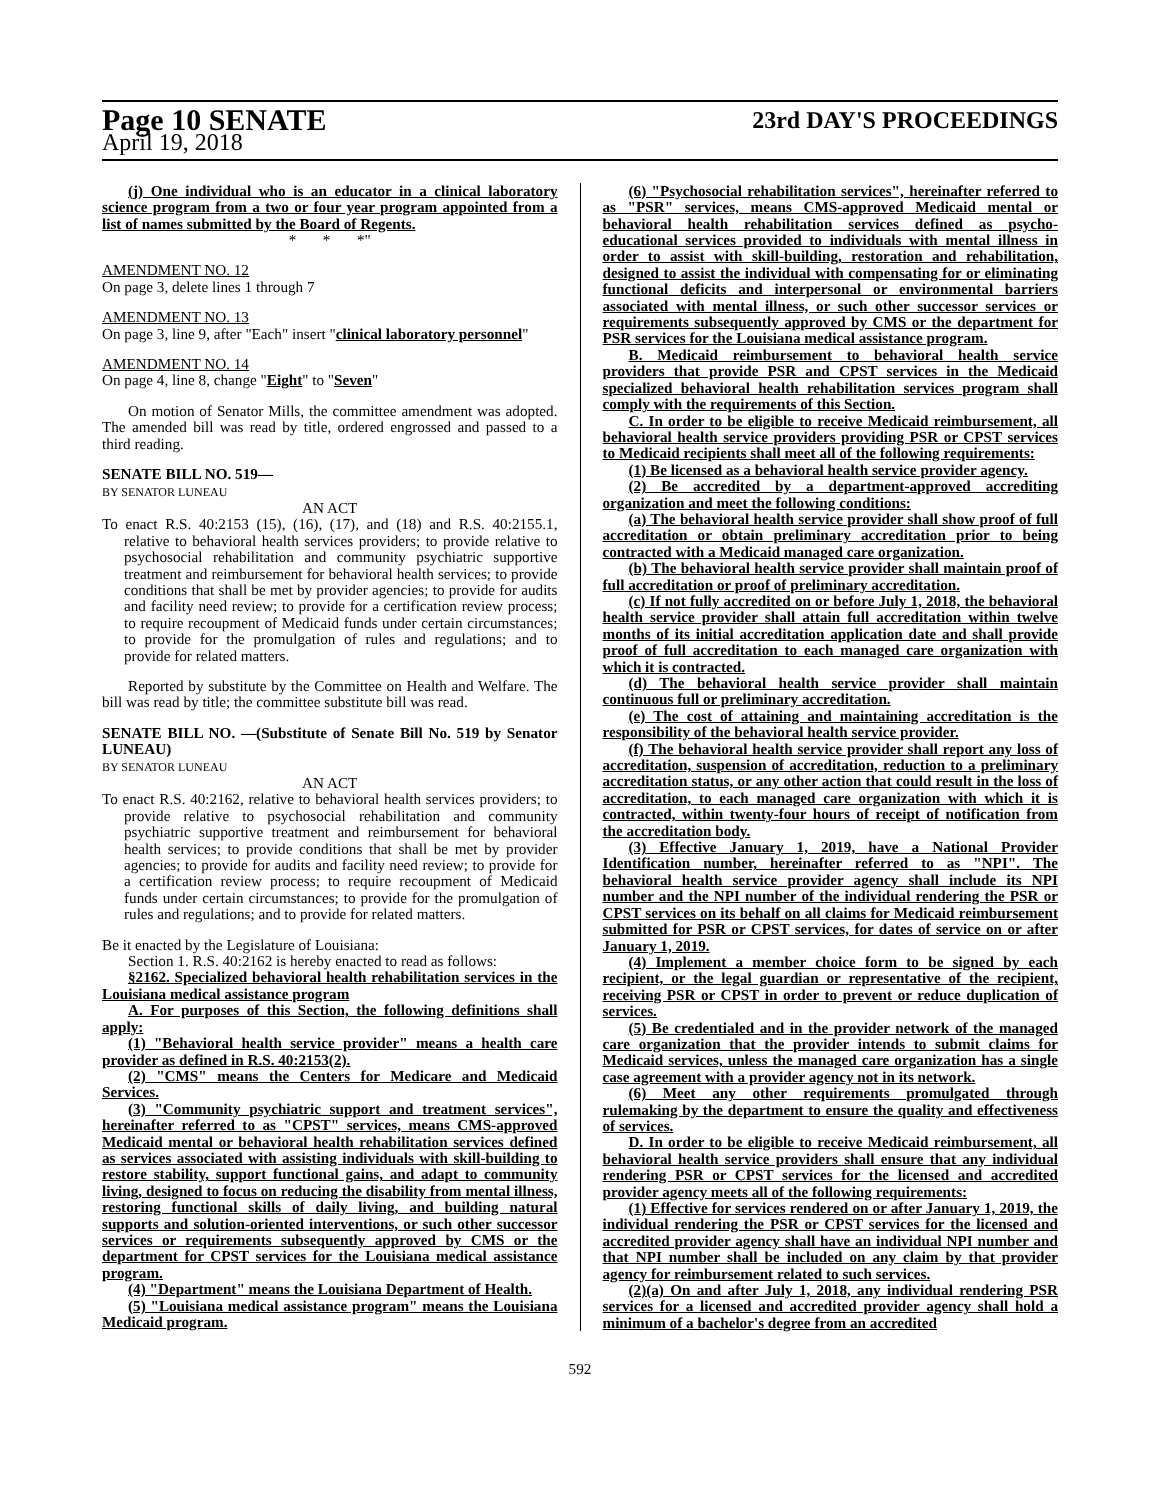Page 10 SENATE 23rd DAY'S PROCEEDINGS
April 19, 2018
(j) One individual who is an educator in a clinical laboratory science program from a two or four year program appointed from a list of names submitted by the Board of Regents.
* * *"
AMENDMENT NO. 12
On page 3, delete lines 1 through 7
AMENDMENT NO. 13
On page 3, line 9, after "Each" insert "clinical laboratory personnel"
AMENDMENT NO. 14
On page 4, line 8, change "Eight" to "Seven"
On motion of Senator Mills, the committee amendment was adopted. The amended bill was read by title, ordered engrossed and passed to a third reading.
SENATE BILL NO. 519—
BY SENATOR LUNEAU
AN ACT
To enact R.S. 40:2153 (15), (16), (17), and (18) and R.S. 40:2155.1, relative to behavioral health services providers; to provide relative to psychosocial rehabilitation and community psychiatric supportive treatment and reimbursement for behavioral health services; to provide conditions that shall be met by provider agencies; to provide for audits and facility need review; to provide for a certification review process; to require recoupment of Medicaid funds under certain circumstances; to provide for the promulgation of rules and regulations; and to provide for related matters.
Reported by substitute by the Committee on Health and Welfare. The bill was read by title; the committee substitute bill was read.
SENATE BILL NO. —(Substitute of Senate Bill No. 519 by Senator LUNEAU)
BY SENATOR LUNEAU
AN ACT
To enact R.S. 40:2162, relative to behavioral health services providers; to provide relative to psychosocial rehabilitation and community psychiatric supportive treatment and reimbursement for behavioral health services; to provide conditions that shall be met by provider agencies; to provide for audits and facility need review; to provide for a certification review process; to require recoupment of Medicaid funds under certain circumstances; to provide for the promulgation of rules and regulations; and to provide for related matters.
Be it enacted by the Legislature of Louisiana:
Section 1. R.S. 40:2162 is hereby enacted to read as follows:
§2162. Specialized behavioral health rehabilitation services in the Louisiana medical assistance program
A. For purposes of this Section, the following definitions shall apply:
(1) "Behavioral health service provider" means a health care provider as defined in R.S. 40:2153(2).
(2) "CMS" means the Centers for Medicare and Medicaid Services.
(3) "Community psychiatric support and treatment services", hereinafter referred to as "CPST" services, means CMS-approved Medicaid mental or behavioral health rehabilitation services defined as services associated with assisting individuals with skill-building to restore stability, support functional gains, and adapt to community living, designed to focus on reducing the disability from mental illness, restoring functional skills of daily living, and building natural supports and solution-oriented interventions, or such other successor services or requirements subsequently approved by CMS or the department for CPST services for the Louisiana medical assistance program.
(4) "Department" means the Louisiana Department of Health.
(5) "Louisiana medical assistance program" means the Louisiana Medicaid program.
(6) "Psychosocial rehabilitation services", hereinafter referred to as "PSR" services, means CMS-approved Medicaid mental or behavioral health rehabilitation services defined as psycho-educational services provided to individuals with mental illness in order to assist with skill-building, restoration and rehabilitation, designed to assist the individual with compensating for or eliminating functional deficits and interpersonal or environmental barriers associated with mental illness, or such other successor services or requirements subsequently approved by CMS or the department for PSR services for the Louisiana medical assistance program.
B. Medicaid reimbursement to behavioral health service providers that provide PSR and CPST services in the Medicaid specialized behavioral health rehabilitation services program shall comply with the requirements of this Section.
C. In order to be eligible to receive Medicaid reimbursement, all behavioral health service providers providing PSR or CPST services to Medicaid recipients shall meet all of the following requirements:
(1) Be licensed as a behavioral health service provider agency.
(2) Be accredited by a department-approved accrediting organization and meet the following conditions:
(a) The behavioral health service provider shall show proof of full accreditation or obtain preliminary accreditation prior to being contracted with a Medicaid managed care organization.
(b) The behavioral health service provider shall maintain proof of full accreditation or proof of preliminary accreditation.
(c) If not fully accredited on or before July 1, 2018, the behavioral health service provider shall attain full accreditation within twelve months of its initial accreditation application date and shall provide proof of full accreditation to each managed care organization with which it is contracted.
(d) The behavioral health service provider shall maintain continuous full or preliminary accreditation.
(e) The cost of attaining and maintaining accreditation is the responsibility of the behavioral health service provider.
(f) The behavioral health service provider shall report any loss of accreditation, suspension of accreditation, reduction to a preliminary accreditation status, or any other action that could result in the loss of accreditation, to each managed care organization with which it is contracted, within twenty-four hours of receipt of notification from the accreditation body.
(3) Effective January 1, 2019, have a National Provider Identification number, hereinafter referred to as "NPI". The behavioral health service provider agency shall include its NPI number and the NPI number of the individual rendering the PSR or CPST services on its behalf on all claims for Medicaid reimbursement submitted for PSR or CPST services, for dates of service on or after January 1, 2019.
(4) Implement a member choice form to be signed by each recipient, or the legal guardian or representative of the recipient, receiving PSR or CPST in order to prevent or reduce duplication of services.
(5) Be credentialed and in the provider network of the managed care organization that the provider intends to submit claims for Medicaid services, unless the managed care organization has a single case agreement with a provider agency not in its network.
(6) Meet any other requirements promulgated through rulemaking by the department to ensure the quality and effectiveness of services.
D. In order to be eligible to receive Medicaid reimbursement, all behavioral health service providers shall ensure that any individual rendering PSR or CPST services for the licensed and accredited provider agency meets all of the following requirements:
(1) Effective for services rendered on or after January 1, 2019, the individual rendering the PSR or CPST services for the licensed and accredited provider agency shall have an individual NPI number and that NPI number shall be included on any claim by that provider agency for reimbursement related to such services.
(2)(a) On and after July 1, 2018, any individual rendering PSR services for a licensed and accredited provider agency shall hold a minimum of a bachelor's degree from an accredited
592